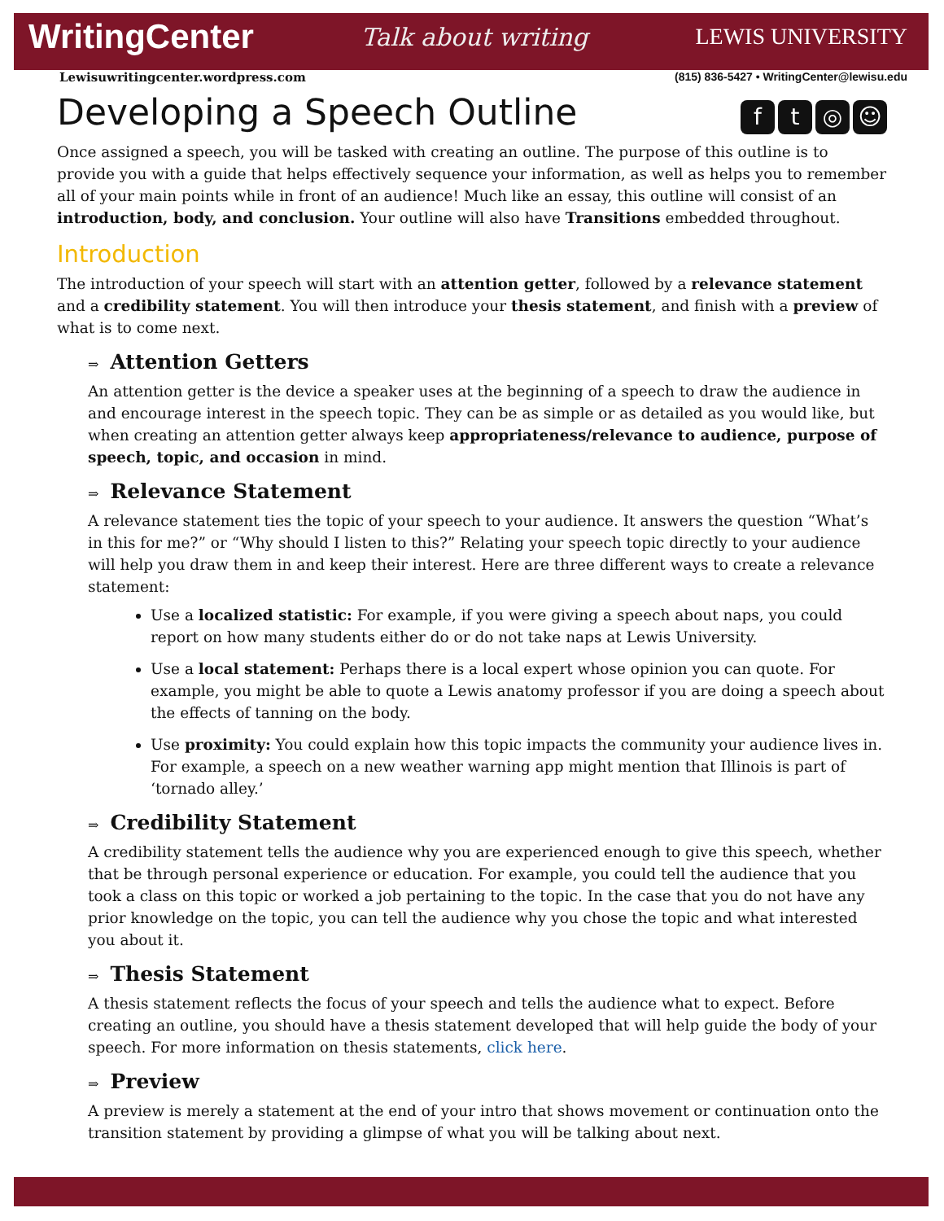WritingCenter Talk about writing LEWIS UNIVERSITY
Lewisuwritingcenter.wordpress.com (815) 836-5427 • WritingCenter@lewisu.edu
Developing a Speech Outline ft ◎ ☺
Once assigned a speech, you will be tasked with creating an outline. The purpose of this outline is to provide you with a guide that helps effectively sequence your information, as well as helps you to remember all of your main points while in front of an audience! Much like an essay, this outline will consist of an introduction, body, and conclusion. Your outline will also have Transitions embedded throughout.
Introduction
The introduction of your speech will start with an attention getter, followed by a relevance statement and a credibility statement. You will then introduce your thesis statement, and finish with a preview of what is to come next.
⇒ Attention Getters
An attention getter is the device a speaker uses at the beginning of a speech to draw the audience in and encourage interest in the speech topic. They can be as simple or as detailed as you would like, but when creating an attention getter always keep appropriateness/relevance to audience, purpose of speech, topic, and occasion in mind.
⇒ Relevance Statement
A relevance statement ties the topic of your speech to your audience. It answers the question “What’s in this for me?” or “Why should I listen to this?” Relating your speech topic directly to your audience will help you draw them in and keep their interest. Here are three different ways to create a relevance statement:
Use a localized statistic: For example, if you were giving a speech about naps, you could report on how many students either do or do not take naps at Lewis University.
Use a local statement: Perhaps there is a local expert whose opinion you can quote. For example, you might be able to quote a Lewis anatomy professor if you are doing a speech about the effects of tanning on the body.
Use proximity: You could explain how this topic impacts the community your audience lives in. For example, a speech on a new weather warning app might mention that Illinois is part of ‘tornado alley.’
⇒ Credibility Statement
A credibility statement tells the audience why you are experienced enough to give this speech, whether that be through personal experience or education. For example, you could tell the audience that you took a class on this topic or worked a job pertaining to the topic. In the case that you do not have any prior knowledge on the topic, you can tell the audience why you chose the topic and what interested you about it.
⇒ Thesis Statement
A thesis statement reflects the focus of your speech and tells the audience what to expect. Before creating an outline, you should have a thesis statement developed that will help guide the body of your speech. For more information on thesis statements, click here.
⇒ Preview
A preview is merely a statement at the end of your intro that shows movement or continuation onto the transition statement by providing a glimpse of what you will be talking about next.